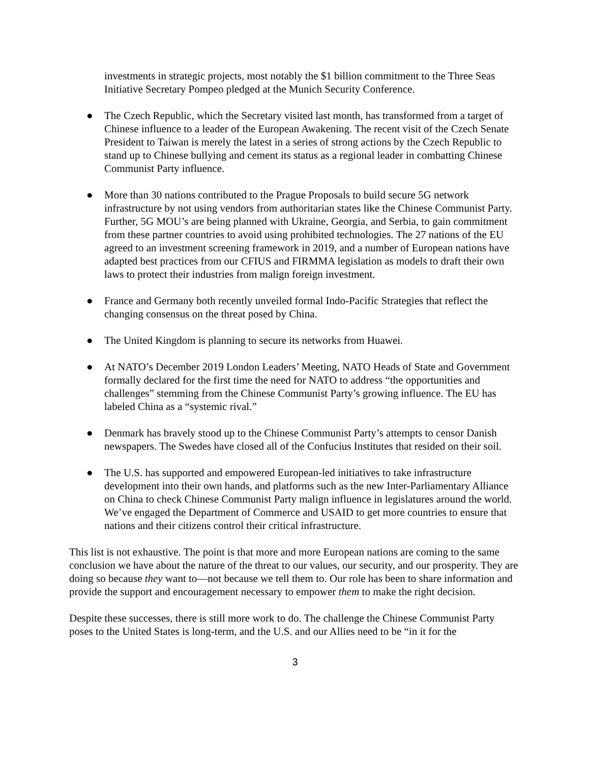investments in strategic projects, most notably the $1 billion commitment to the Three Seas Initiative Secretary Pompeo pledged at the Munich Security Conference.
● The Czech Republic, which the Secretary visited last month, has transformed from a target of Chinese influence to a leader of the European Awakening. The recent visit of the Czech Senate President to Taiwan is merely the latest in a series of strong actions by the Czech Republic to stand up to Chinese bullying and cement its status as a regional leader in combatting Chinese Communist Party influence.
● More than 30 nations contributed to the Prague Proposals to build secure 5G network infrastructure by not using vendors from authoritarian states like the Chinese Communist Party. Further, 5G MOU’s are being planned with Ukraine, Georgia, and Serbia, to gain commitment from these partner countries to avoid using prohibited technologies. The 27 nations of the EU agreed to an investment screening framework in 2019, and a number of European nations have adapted best practices from our CFIUS and FIRMMA legislation as models to draft their own laws to protect their industries from malign foreign investment.
● France and Germany both recently unveiled formal Indo-Pacific Strategies that reflect the changing consensus on the threat posed by China.
● The United Kingdom is planning to secure its networks from Huawei.
● At NATO’s December 2019 London Leaders’ Meeting, NATO Heads of State and Government formally declared for the first time the need for NATO to address “the opportunities and challenges” stemming from the Chinese Communist Party’s growing influence. The EU has labeled China as a “systemic rival.”
● Denmark has bravely stood up to the Chinese Communist Party’s attempts to censor Danish newspapers. The Swedes have closed all of the Confucius Institutes that resided on their soil.
● The U.S. has supported and empowered European-led initiatives to take infrastructure development into their own hands, and platforms such as the new Inter-Parliamentary Alliance on China to check Chinese Communist Party malign influence in legislatures around the world. We’ve engaged the Department of Commerce and USAID to get more countries to ensure that nations and their citizens control their critical infrastructure.
This list is not exhaustive. The point is that more and more European nations are coming to the same conclusion we have about the nature of the threat to our values, our security, and our prosperity. They are doing so because they want to—not because we tell them to. Our role has been to share information and provide the support and encouragement necessary to empower them to make the right decision.
Despite these successes, there is still more work to do. The challenge the Chinese Communist Party poses to the United States is long-term, and the U.S. and our Allies need to be “in it for the
3